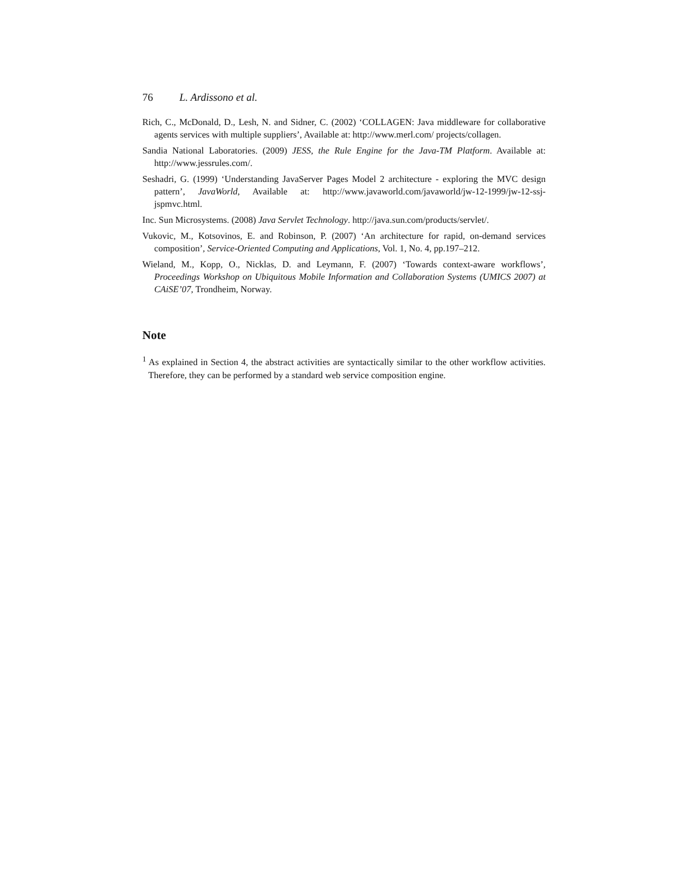76 L. Ardissono et al.
Rich, C., McDonald, D., Lesh, N. and Sidner, C. (2002) ‘COLLAGEN: Java middleware for collaborative agents services with multiple suppliers’, Available at: http://www.merl.com/ projects/collagen.
Sandia National Laboratories. (2009) JESS, the Rule Engine for the Java-TM Platform. Available at: http://www.jessrules.com/.
Seshadri, G. (1999) ‘Understanding JavaServer Pages Model 2 architecture - exploring the MVC design pattern’, JavaWorld, Available at: http://www.javaworld.com/javaworld/jw-12-1999/jw-12-ssj-jspmvc.html.
Inc. Sun Microsystems. (2008) Java Servlet Technology. http://java.sun.com/products/servlet/.
Vukovic, M., Kotsovinos, E. and Robinson, P. (2007) ‘An architecture for rapid, on-demand services composition’, Service-Oriented Computing and Applications, Vol. 1, No. 4, pp.197–212.
Wieland, M., Kopp, O., Nicklas, D. and Leymann, F. (2007) ‘Towards context-aware workflows’, Proceedings Workshop on Ubiquitous Mobile Information and Collaboration Systems (UMICS 2007) at CAiSE’07, Trondheim, Norway.
Note
<sup>1</sup> As explained in Section 4, the abstract activities are syntactically similar to the other workflow activities. Therefore, they can be performed by a standard web service composition engine.